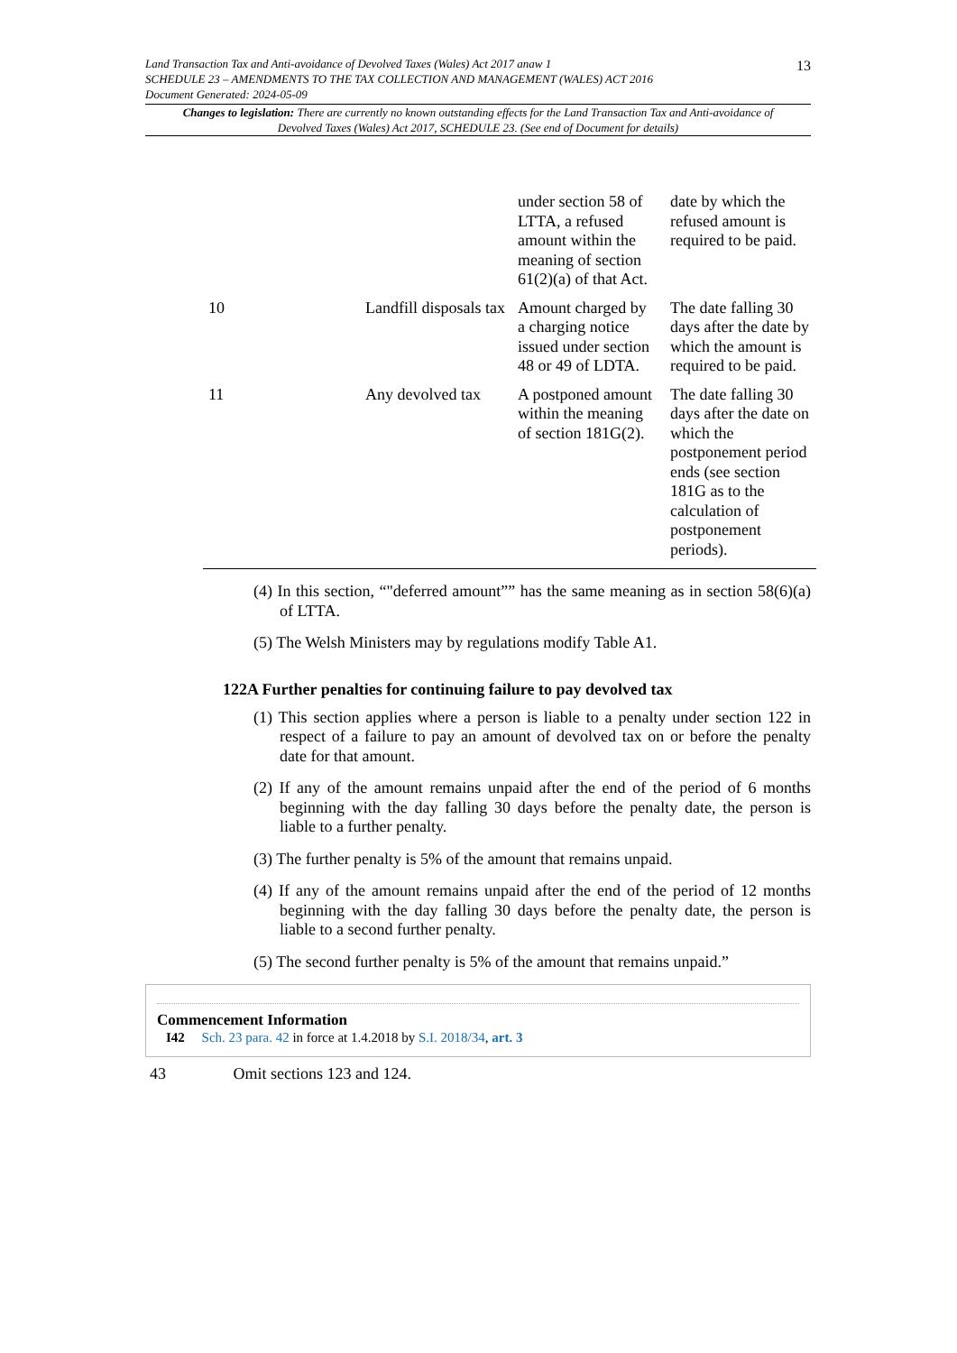13
Land Transaction Tax and Anti-avoidance of Devolved Taxes (Wales) Act 2017 anaw 1
SCHEDULE 23 – AMENDMENTS TO THE TAX COLLECTION AND MANAGEMENT (WALES) ACT 2016
Document Generated: 2024-05-09
Changes to legislation: There are currently no known outstanding effects for the Land Transaction Tax and Anti-avoidance of Devolved Taxes (Wales) Act 2017, SCHEDULE 23. (See end of Document for details)
| | | under section 58 of LTTA, a refused amount within the meaning of section 61(2)(a) of that Act. | date by which the refused amount is required to be paid. |
| 10 | Landfill disposals tax | Amount charged by a charging notice issued under section 48 or 49 of LDTA. | The date falling 30 days after the date by which the amount is required to be paid. |
| 11 | Any devolved tax | A postponed amount within the meaning of section 181G(2). | The date falling 30 days after the date on which the postponement period ends (see section 181G as to the calculation of postponement periods). |
(4) In this section, “"deferred amount”” has the same meaning as in section 58(6)(a) of LTTA.
(5) The Welsh Ministers may by regulations modify Table A1.
122A Further penalties for continuing failure to pay devolved tax
(1) This section applies where a person is liable to a penalty under section 122 in respect of a failure to pay an amount of devolved tax on or before the penalty date for that amount.
(2) If any of the amount remains unpaid after the end of the period of 6 months beginning with the day falling 30 days before the penalty date, the person is liable to a further penalty.
(3) The further penalty is 5% of the amount that remains unpaid.
(4) If any of the amount remains unpaid after the end of the period of 12 months beginning with the day falling 30 days before the penalty date, the person is liable to a second further penalty.
(5) The second further penalty is 5% of the amount that remains unpaid.”
Commencement Information
I42 Sch. 23 para. 42 in force at 1.4.2018 by S.I. 2018/34, art. 3
43 Omit sections 123 and 124.